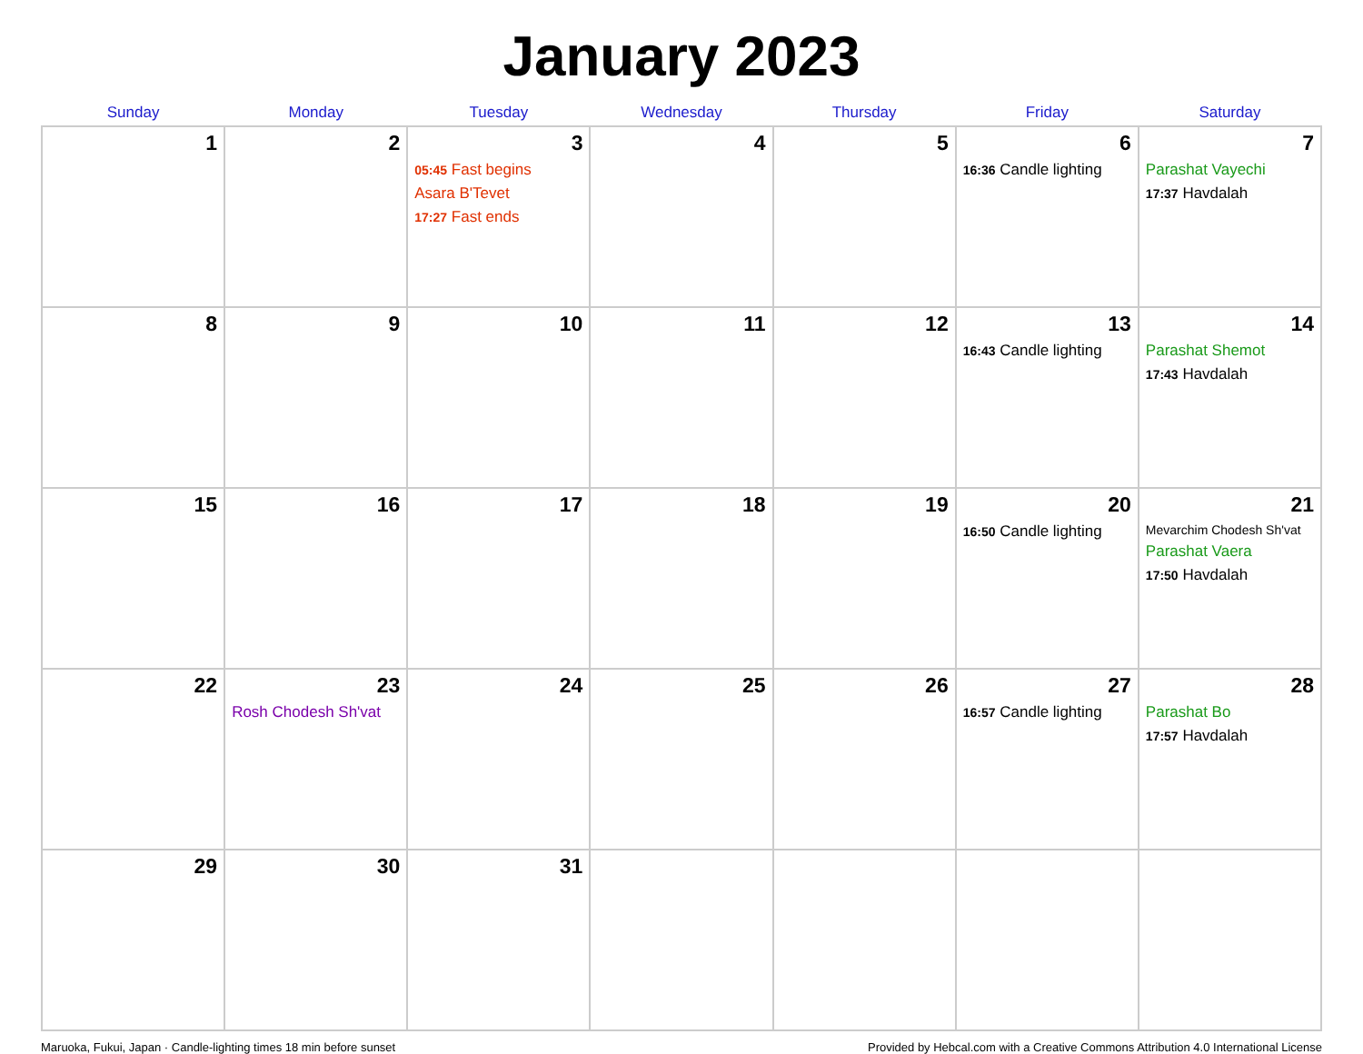January 2023
| Sunday | Monday | Tuesday | Wednesday | Thursday | Friday | Saturday |
| --- | --- | --- | --- | --- | --- | --- |
| 1 | 2 | 3 05:45 Fast begins Asara B'Tevet 17:27 Fast ends | 4 | 5 | 6 16:36 Candle lighting | 7 Parashat Vayechi 17:37 Havdalah |
| 8 | 9 | 10 | 11 | 12 | 13 16:43 Candle lighting | 14 Parashat Shemot 17:43 Havdalah |
| 15 | 16 | 17 | 18 | 19 | 20 16:50 Candle lighting | 21 Mevarchim Chodesh Sh'vat Parashat Vaera 17:50 Havdalah |
| 22 | 23 Rosh Chodesh Sh'vat | 24 | 25 | 26 | 27 16:57 Candle lighting | 28 Parashat Bo 17:57 Havdalah |
| 29 | 30 | 31 | | | | |
Maruoka, Fukui, Japan · Candle-lighting times 18 min before sunset Provided by Hebcal.com with a Creative Commons Attribution 4.0 International License